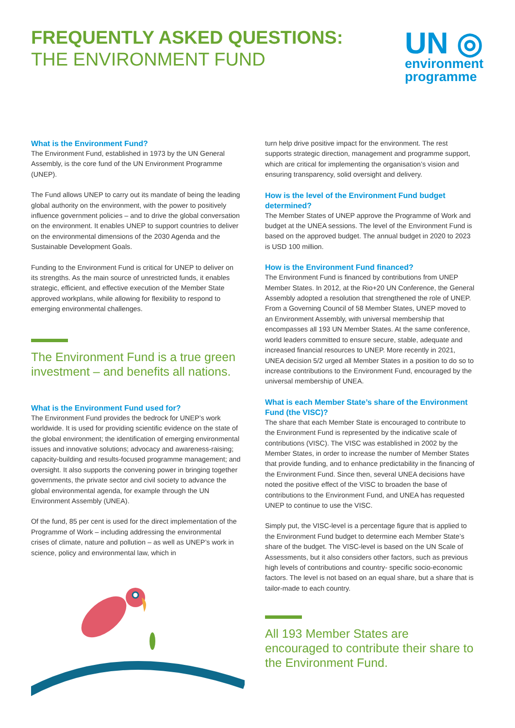FREQUENTLY ASKED QUESTIONS:
THE ENVIRONMENT FUND
UN ◎
environment
programme
What is the Environment Fund?
The Environment Fund, established in 1973 by the UN General Assembly, is the core fund of the UN Environment Programme (UNEP).
The Fund allows UNEP to carry out its mandate of being the leading global authority on the environment, with the power to positively influence government policies – and to drive the global conversation on the environment. It enables UNEP to support countries to deliver on the environmental dimensions of the 2030 Agenda and the Sustainable Development Goals.
Funding to the Environment Fund is critical for UNEP to deliver on its strengths. As the main source of unrestricted funds, it enables strategic, efficient, and effective execution of the Member State approved workplans, while allowing for flexibility to respond to emerging environmental challenges.
The Environment Fund is a true green investment – and benefits all nations.
What is the Environment Fund used for?
The Environment Fund provides the bedrock for UNEP’s work worldwide. It is used for providing scientific evidence on the state of the global environment; the identification of emerging environmental issues and innovative solutions; advocacy and awareness-raising; capacity-building and results-focused programme management; and oversight. It also supports the convening power in bringing together governments, the private sector and civil society to advance the global environmental agenda, for example through the UN Environment Assembly (UNEA).
Of the fund, 85 per cent is used for the direct implementation of the Programme of Work – including addressing the environmental crises of climate, nature and pollution – as well as UNEP’s work in science, policy and environmental law, which in
turn help drive positive impact for the environment. The rest supports strategic direction, management and programme support, which are critical for implementing the organisation’s vision and ensuring transparency, solid oversight and delivery.
How is the level of the Environment Fund budget determined?
The Member States of UNEP approve the Programme of Work and budget at the UNEA sessions. The level of the Environment Fund is based on the approved budget. The annual budget in 2020 to 2023 is USD 100 million.
How is the Environment Fund financed?
The Environment Fund is financed by contributions from UNEP Member States. In 2012, at the Rio+20 UN Conference, the General Assembly adopted a resolution that strengthened the role of UNEP. From a Governing Council of 58 Member States, UNEP moved to an Environment Assembly, with universal membership that encompasses all 193 UN Member States. At the same conference, world leaders committed to ensure secure, stable, adequate and increased financial resources to UNEP. More recently in 2021, UNEA decision 5/2 urged all Member States in a position to do so to increase contributions to the Environment Fund, encouraged by the universal membership of UNEA.
What is each Member State’s share of the Environment Fund (the VISC)?
The share that each Member State is encouraged to contribute to the Environment Fund is represented by the indicative scale of contributions (VISC). The VISC was established in 2002 by the Member States, in order to increase the number of Member States that provide funding, and to enhance predictability in the financing of the Environment Fund. Since then, several UNEA decisions have noted the positive effect of the VISC to broaden the base of contributions to the Environment Fund, and UNEA has requested UNEP to continue to use the VISC.
Simply put, the VISC-level is a percentage figure that is applied to the Environment Fund budget to determine each Member State’s share of the budget. The VISC-level is based on the UN Scale of Assessments, but it also considers other factors, such as previous high levels of contributions and country- specific socio-economic factors. The level is not based on an equal share, but a share that is tailor-made to each country.
All 193 Member States are encouraged to contribute their share to the Environment Fund.